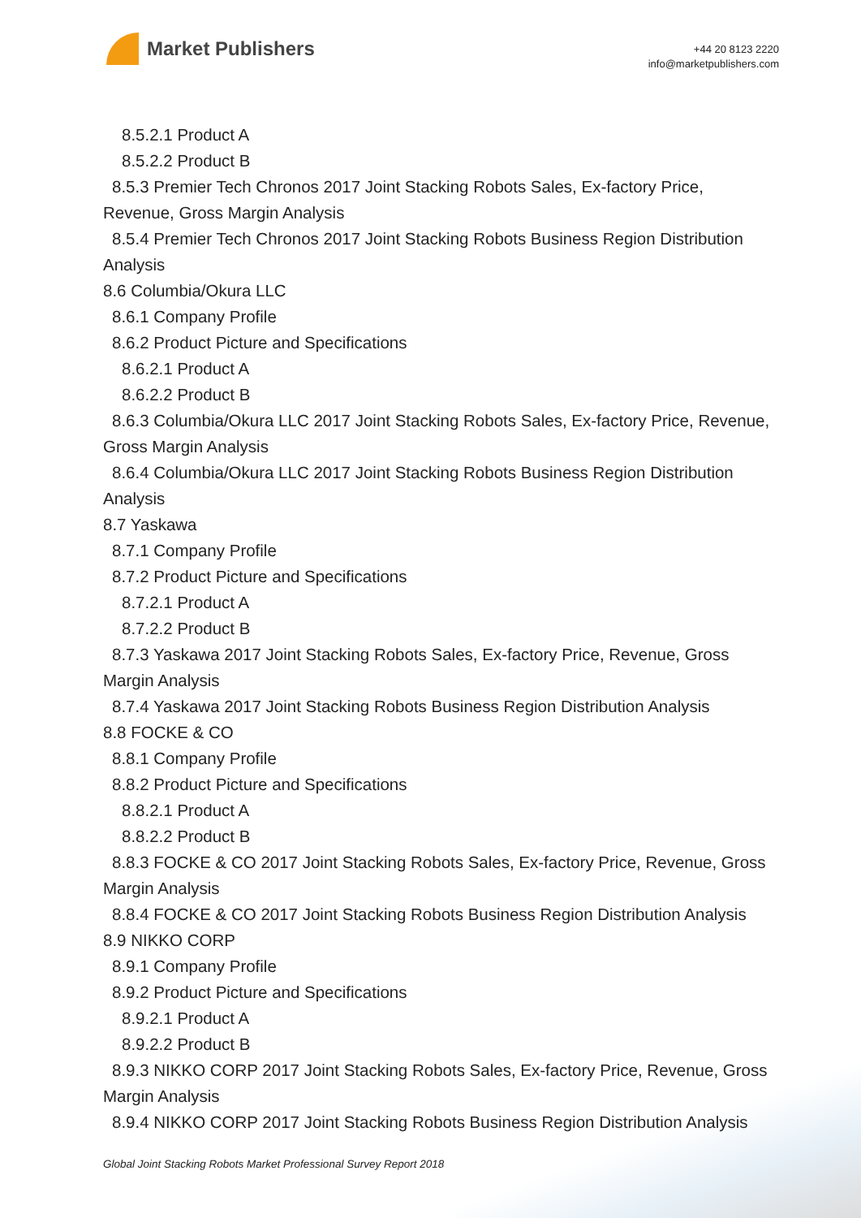Market Publishers
+44 20 8123 2220
info@marketpublishers.com
8.5.2.1 Product A
8.5.2.2 Product B
8.5.3 Premier Tech Chronos 2017 Joint Stacking Robots Sales, Ex-factory Price, Revenue, Gross Margin Analysis
8.5.4 Premier Tech Chronos 2017 Joint Stacking Robots Business Region Distribution Analysis
8.6 Columbia/Okura LLC
8.6.1 Company Profile
8.6.2 Product Picture and Specifications
8.6.2.1 Product A
8.6.2.2 Product B
8.6.3 Columbia/Okura LLC 2017 Joint Stacking Robots Sales, Ex-factory Price, Revenue, Gross Margin Analysis
8.6.4 Columbia/Okura LLC 2017 Joint Stacking Robots Business Region Distribution Analysis
8.7 Yaskawa
8.7.1 Company Profile
8.7.2 Product Picture and Specifications
8.7.2.1 Product A
8.7.2.2 Product B
8.7.3 Yaskawa 2017 Joint Stacking Robots Sales, Ex-factory Price, Revenue, Gross Margin Analysis
8.7.4 Yaskawa 2017 Joint Stacking Robots Business Region Distribution Analysis
8.8 FOCKE & CO
8.8.1 Company Profile
8.8.2 Product Picture and Specifications
8.8.2.1 Product A
8.8.2.2 Product B
8.8.3 FOCKE & CO 2017 Joint Stacking Robots Sales, Ex-factory Price, Revenue, Gross Margin Analysis
8.8.4 FOCKE & CO 2017 Joint Stacking Robots Business Region Distribution Analysis
8.9 NIKKO CORP
8.9.1 Company Profile
8.9.2 Product Picture and Specifications
8.9.2.1 Product A
8.9.2.2 Product B
8.9.3 NIKKO CORP 2017 Joint Stacking Robots Sales, Ex-factory Price, Revenue, Gross Margin Analysis
8.9.4 NIKKO CORP 2017 Joint Stacking Robots Business Region Distribution Analysis
Global Joint Stacking Robots Market Professional Survey Report 2018